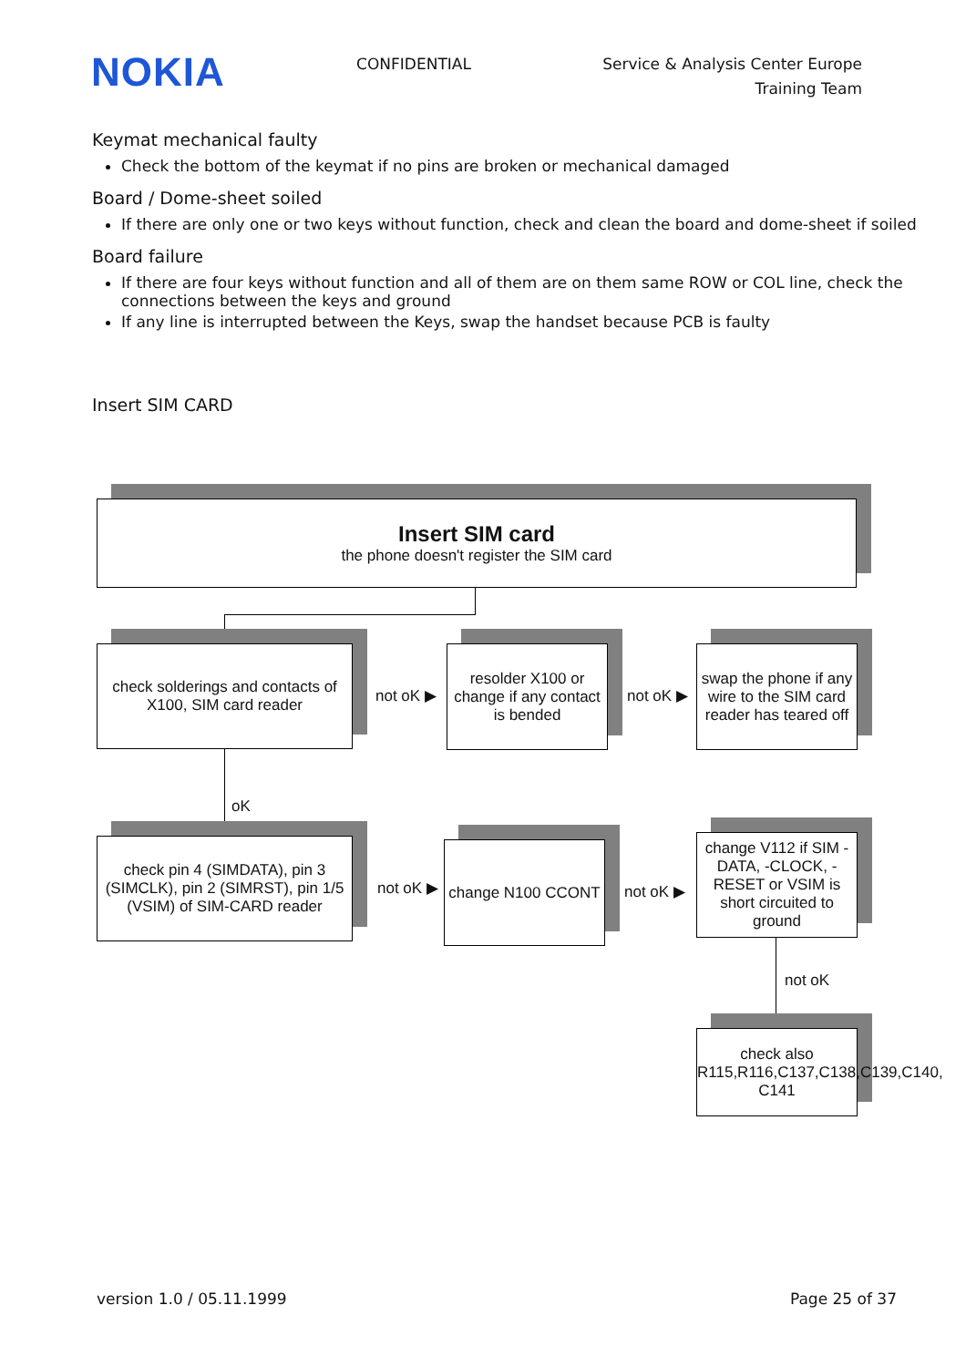NOKIA
CONFIDENTIAL Service & Analysis Center Europe
Training Team
Keymat mechanical faulty
Check the bottom of the keymat if no pins are broken or mechanical damaged
Board / Dome-sheet soiled
If there are only one or two keys without function, check and clean the board and dome-sheet if soiled
Board failure
If there are four keys without function and all of them are on them same ROW or COL line, check the connections between the keys and ground
If any line is interrupted between the Keys, swap the handset because PCB is faulty
Insert SIM CARD
Insert SIM card
the phone doesn't register the SIM card
check solderings and contacts of X100, SIM card reader
not oK ▶
resolder X100 or change if any contact is bended
not oK ▶
swap the phone if any wire to the SIM card reader has teared off
oK
check pin 4 (SIMDATA), pin 3 (SIMCLK), pin 2 (SIMRST), pin 1/5 (VSIM) of SIM-CARD reader
not oK ▶
change N100 CCONT
not oK ▶
change V112 if SIM -DATA, -CLOCK, -RESET or VSIM is short circuited to ground
not oK
check also R115,R116,C137,C138,C139,C140, C141
version 1.0 / 05.11.1999 Page 25 of 37